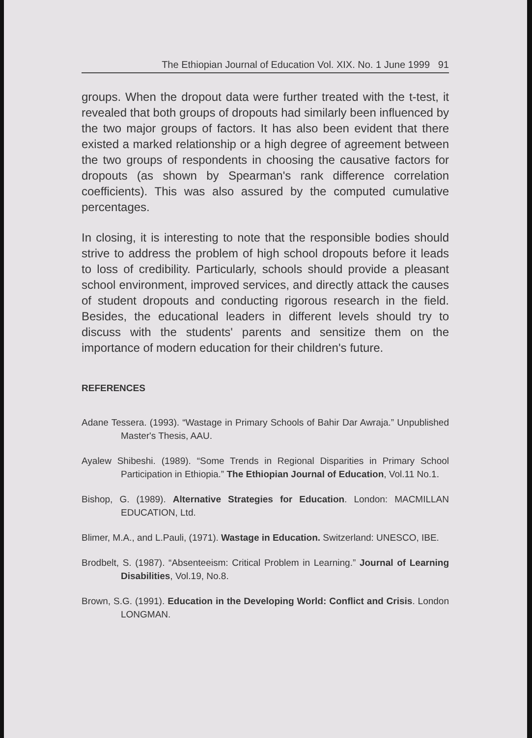The Ethiopian Journal of Education Vol. XIX. No. 1 June 1999 91
groups. When the dropout data were further treated with the t-test, it revealed that both groups of dropouts had similarly been influenced by the two major groups of factors. It has also been evident that there existed a marked relationship or a high degree of agreement between the two groups of respondents in choosing the causative factors for dropouts (as shown by Spearman's rank difference correlation coefficients). This was also assured by the computed cumulative percentages.
In closing, it is interesting to note that the responsible bodies should strive to address the problem of high school dropouts before it leads to loss of credibility. Particularly, schools should provide a pleasant school environment, improved services, and directly attack the causes of student dropouts and conducting rigorous research in the field. Besides, the educational leaders in different levels should try to discuss with the students' parents and sensitize them on the importance of modern education for their children's future.
REFERENCES
Adane Tessera. (1993). “Wastage in Primary Schools of Bahir Dar Awraja.” Unpublished Master's Thesis, AAU.
Ayalew Shibeshi. (1989). “Some Trends in Regional Disparities in Primary School Participation in Ethiopia.” The Ethiopian Journal of Education, Vol.11 No.1.
Bishop, G. (1989). Alternative Strategies for Education. London: MACMILLAN EDUCATION, Ltd.
Blimer, M.A., and L.Pauli, (1971). Wastage in Education. Switzerland: UNESCO, IBE.
Brodbelt, S. (1987). “Absenteeism: Critical Problem in Learning.” Journal of Learning Disabilities, Vol.19, No.8.
Brown, S.G. (1991). Education in the Developing World: Conflict and Crisis. London LONGMAN.